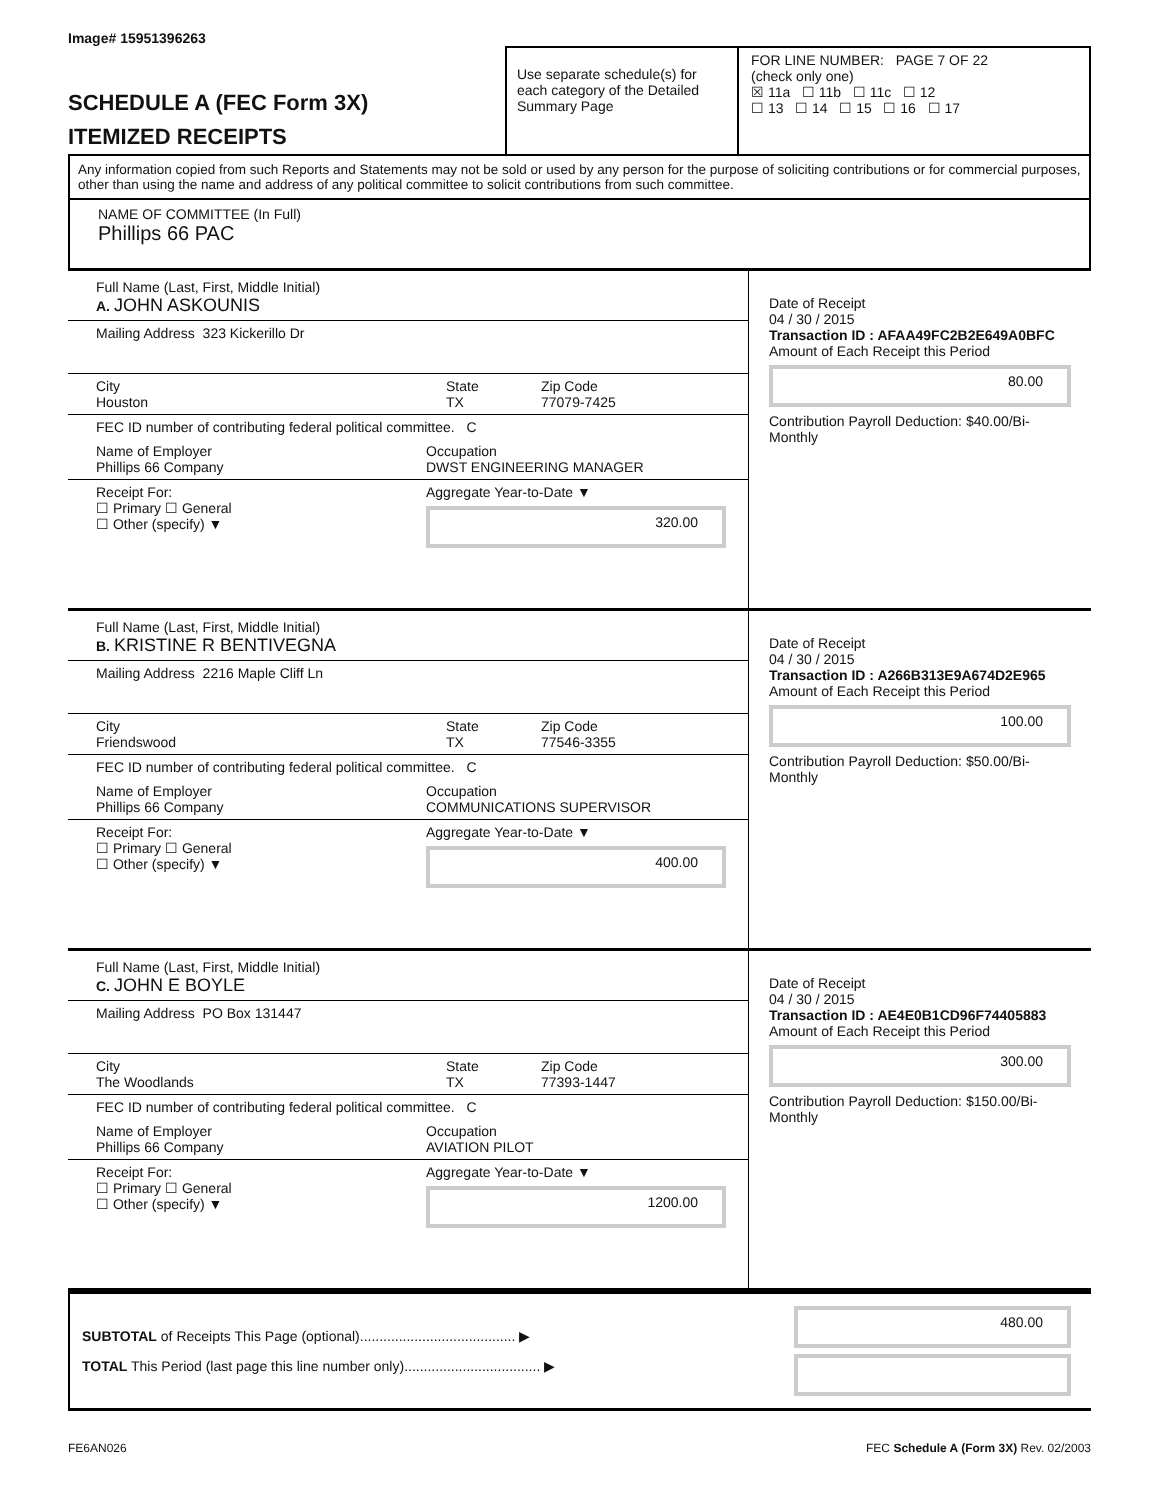Image# 15951396263
SCHEDULE A (FEC Form 3X)
ITEMIZED RECEIPTS
Use separate schedule(s) for each category of the Detailed Summary Page
FOR LINE NUMBER: PAGE 7 OF 22
(check only one)
☒ 11a ☐ 11b ☐ 11c ☐ 12
☐ 13 ☐ 14 ☐ 15 ☐ 16 ☐ 17
Any information copied from such Reports and Statements may not be sold or used by any person for the purpose of soliciting contributions or for commercial purposes, other than using the name and address of any political committee to solicit contributions from such committee.
NAME OF COMMITTEE (In Full)
Phillips 66 PAC
Full Name (Last, First, Middle Initial)
A. JOHN ASKOUNIS
Mailing Address 323 Kickerillo Dr
City
Houston
State
TX
Zip Code
77079-7425
FEC ID number of contributing federal political committee. C
Name of Employer
Phillips 66 Company
Occupation
DWST ENGINEERING MANAGER
Receipt For:
☐ Primary ☐ General
☐ Other (specify) ▼
Aggregate Year-to-Date ▼
320.00
Date of Receipt
04 / 30 / 2015
Transaction ID : AFAA49FC2B2E649A0BFC
Amount of Each Receipt this Period
80.00
Contribution Payroll Deduction: $40.00/Bi-Monthly
Full Name (Last, First, Middle Initial)
B. KRISTINE R BENTIVEGNA
Mailing Address 2216 Maple Cliff Ln
City
Friendswood
State
TX
Zip Code
77546-3355
FEC ID number of contributing federal political committee. C
Name of Employer
Phillips 66 Company
Occupation
COMMUNICATIONS SUPERVISOR
Receipt For:
☐ Primary ☐ General
☐ Other (specify) ▼
Aggregate Year-to-Date ▼
400.00
Date of Receipt
04 / 30 / 2015
Transaction ID : A266B313E9A674D2E965
Amount of Each Receipt this Period
100.00
Contribution Payroll Deduction: $50.00/Bi-Monthly
Full Name (Last, First, Middle Initial)
C. JOHN E BOYLE
Mailing Address PO Box 131447
City
The Woodlands
State
TX
Zip Code
77393-1447
FEC ID number of contributing federal political committee. C
Name of Employer
Phillips 66 Company
Occupation
AVIATION PILOT
Receipt For:
☐ Primary ☐ General
☐ Other (specify) ▼
Aggregate Year-to-Date ▼
1200.00
Date of Receipt
04 / 30 / 2015
Transaction ID : AE4E0B1CD96F74405883
Amount of Each Receipt this Period
300.00
Contribution Payroll Deduction: $150.00/Bi-Monthly
SUBTOTAL of Receipts This Page (optional)........................................ ▶
TOTAL This Period (last page this line number only)................................... ▶
480.00
FE6AN026 FEC Schedule A (Form 3X) Rev. 02/2003